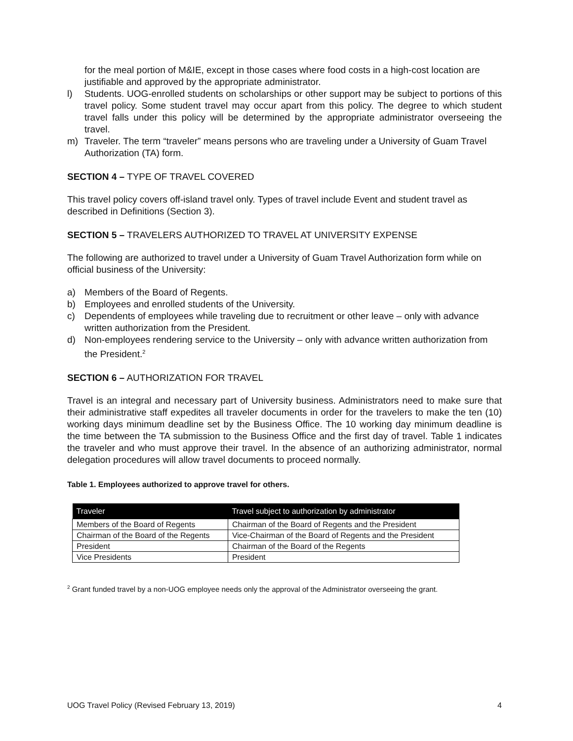for the meal portion of M&IE, except in those cases where food costs in a high-cost location are justifiable and approved by the appropriate administrator.
l) Students. UOG-enrolled students on scholarships or other support may be subject to portions of this travel policy. Some student travel may occur apart from this policy. The degree to which student travel falls under this policy will be determined by the appropriate administrator overseeing the travel.
m) Traveler. The term “traveler” means persons who are traveling under a University of Guam Travel Authorization (TA) form.
SECTION 4 – TYPE OF TRAVEL COVERED
This travel policy covers off-island travel only. Types of travel include Event and student travel as described in Definitions (Section 3).
SECTION 5 – TRAVELERS AUTHORIZED TO TRAVEL AT UNIVERSITY EXPENSE
The following are authorized to travel under a University of Guam Travel Authorization form while on official business of the University:
a) Members of the Board of Regents.
b) Employees and enrolled students of the University.
c) Dependents of employees while traveling due to recruitment or other leave – only with advance written authorization from the President.
d) Non-employees rendering service to the University – only with advance written authorization from the President.<sup>2</sup>
SECTION 6 – AUTHORIZATION FOR TRAVEL
Travel is an integral and necessary part of University business. Administrators need to make sure that their administrative staff expedites all traveler documents in order for the travelers to make the ten (10) working days minimum deadline set by the Business Office. The 10 working day minimum deadline is the time between the TA submission to the Business Office and the first day of travel. Table 1 indicates the traveler and who must approve their travel. In the absence of an authorizing administrator, normal delegation procedures will allow travel documents to proceed normally.
Table 1. Employees authorized to approve travel for others.
| Traveler | Travel subject to authorization by administrator |
| --- | --- |
| Members of the Board of Regents | Chairman of the Board of Regents and the President |
| Chairman of the Board of the Regents | Vice-Chairman of the Board of Regents and the President |
| President | Chairman of the Board of the Regents |
| Vice Presidents | President |
<sup>2</sup> Grant funded travel by a non-UOG employee needs only the approval of the Administrator overseeing the grant.
UOG Travel Policy (Revised February 13, 2019) 4